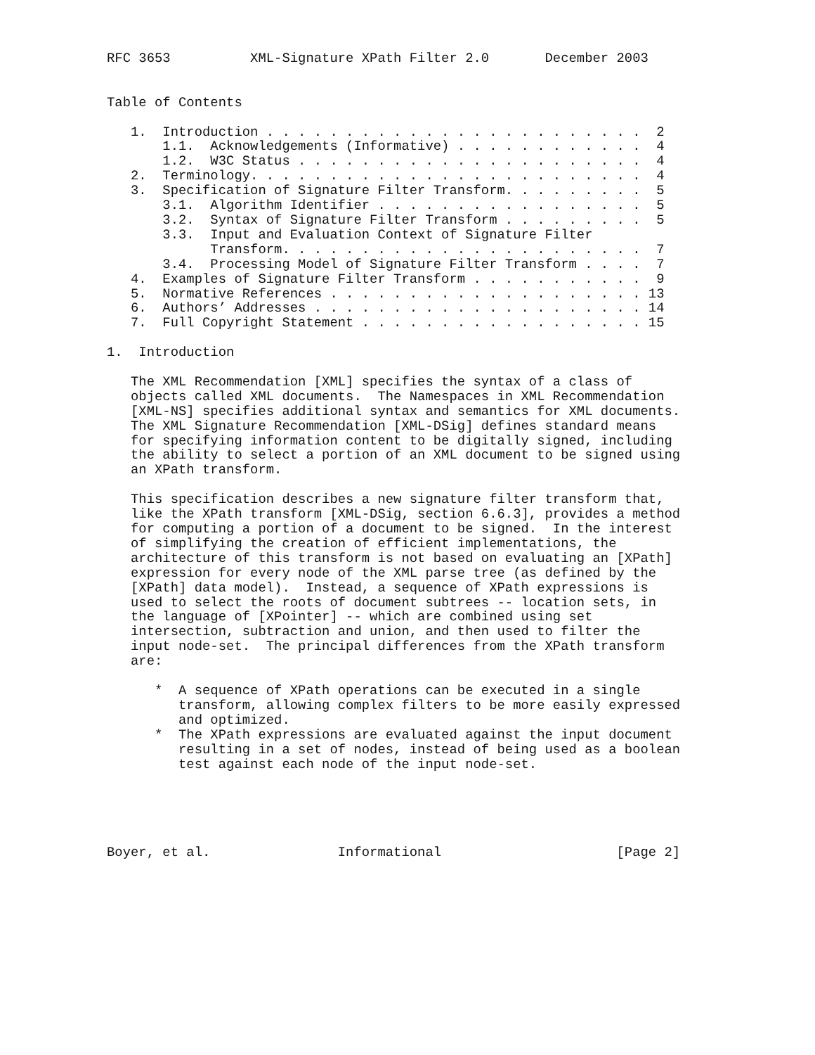RFC 3653          XML-Signature XPath Filter 2.0       December 2003


Table of Contents

   1.  Introduction . . . . . . . . . . . . . . . . . . . . . . . .  2
       1.1.  Acknowledgements (Informative) . . . . . . . . . . . .  4
       1.2.  W3C Status . . . . . . . . . . . . . . . . . . . . . .  4
   2.  Terminology. . . . . . . . . . . . . . . . . . . . . . . . .  4
   3.  Specification of Signature Filter Transform. . . . . . . . .  5
       3.1.  Algorithm Identifier . . . . . . . . . . . . . . . . .  5
       3.2.  Syntax of Signature Filter Transform . . . . . . . . .  5
       3.3.  Input and Evaluation Context of Signature Filter
             Transform. . . . . . . . . . . . . . . . . . . . . . .  7
       3.4.  Processing Model of Signature Filter Transform . . . .  7
   4.  Examples of Signature Filter Transform . . . . . . . . . . .  9
   5.  Normative References . . . . . . . . . . . . . . . . . . . . 13
   6.  Authors’ Addresses . . . . . . . . . . . . . . . . . . . . . 14
   7.  Full Copyright Statement . . . . . . . . . . . . . . . . . . 15

1.  Introduction

   The XML Recommendation [XML] specifies the syntax of a class of
   objects called XML documents.  The Namespaces in XML Recommendation
   [XML-NS] specifies additional syntax and semantics for XML documents.
   The XML Signature Recommendation [XML-DSig] defines standard means
   for specifying information content to be digitally signed, including
   the ability to select a portion of an XML document to be signed using
   an XPath transform.

   This specification describes a new signature filter transform that,
   like the XPath transform [XML-DSig, section 6.6.3], provides a method
   for computing a portion of a document to be signed.  In the interest
   of simplifying the creation of efficient implementations, the
   architecture of this transform is not based on evaluating an [XPath]
   expression for every node of the XML parse tree (as defined by the
   [XPath] data model).  Instead, a sequence of XPath expressions is
   used to select the roots of document subtrees -- location sets, in
   the language of [XPointer] -- which are combined using set
   intersection, subtraction and union, and then used to filter the
   input node-set.  The principal differences from the XPath transform
   are:

      *  A sequence of XPath operations can be executed in a single
         transform, allowing complex filters to be more easily expressed
         and optimized.
      *  The XPath expressions are evaluated against the input document
         resulting in a set of nodes, instead of being used as a boolean
         test against each node of the input node-set.





Boyer, et al.                Informational                      [Page 2]